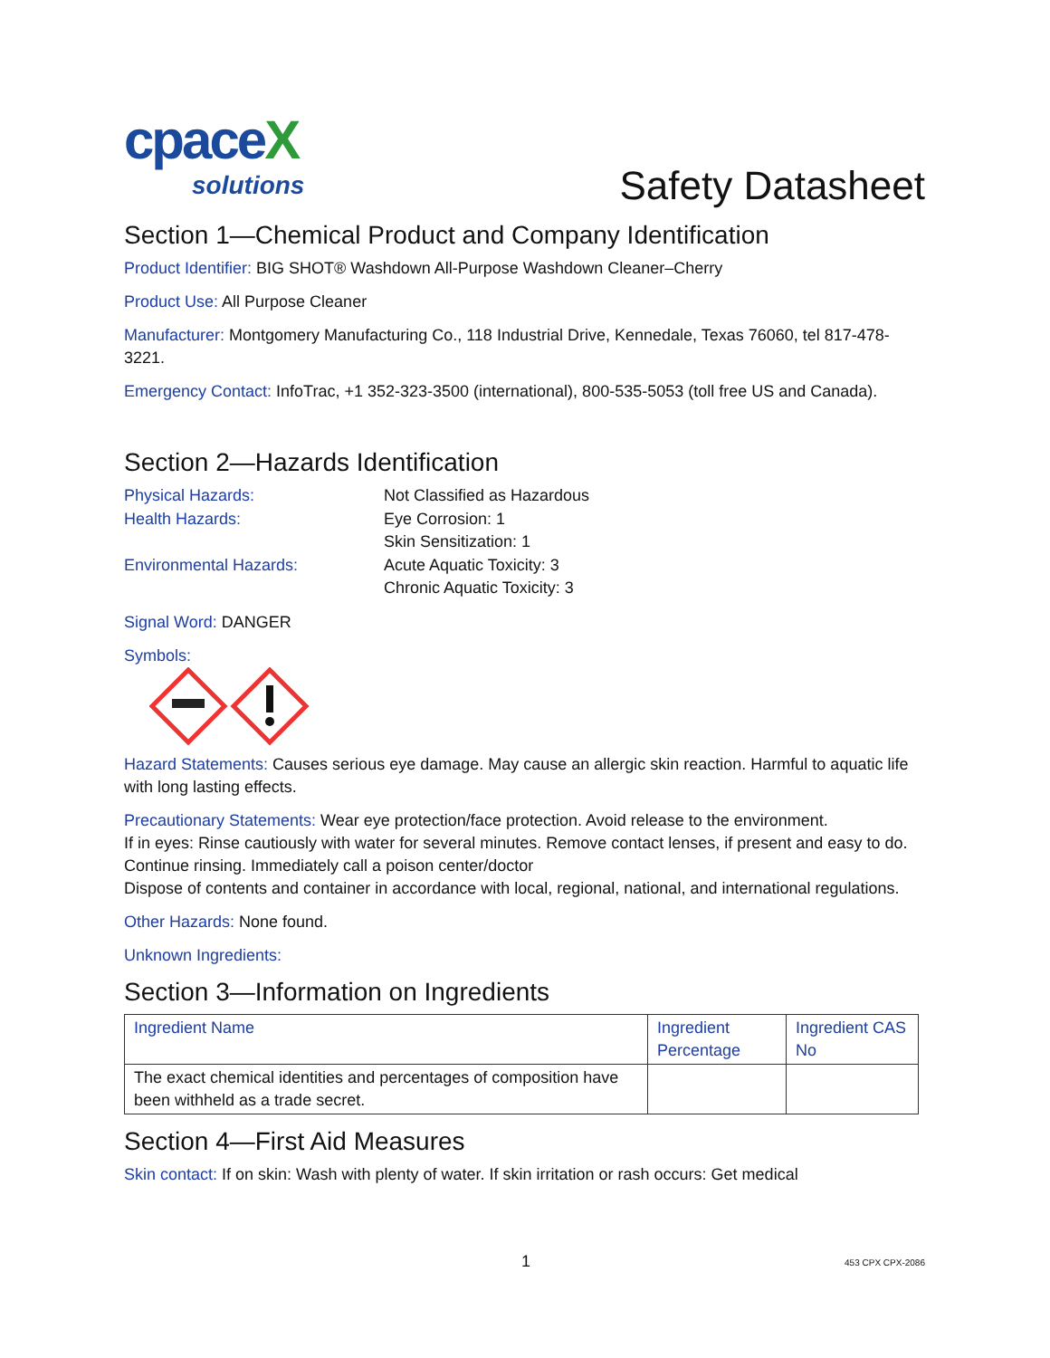cpaceX
solutions
Safety Datasheet
Section 1—Chemical Product and Company Identification
Product Identifier: BIG SHOT® Washdown All-Purpose Washdown Cleaner–Cherry
Product Use: All Purpose Cleaner
Manufacturer: Montgomery Manufacturing Co., 118 Industrial Drive, Kennedale, Texas 76060, tel 817-478-3221.
Emergency Contact: InfoTrac, +1 352-323-3500 (international), 800-535-5053 (toll free US and Canada).
Section 2—Hazards Identification
Physical Hazards:
Not Classified as Hazardous
Health Hazards:
Eye Corrosion: 1
Skin Sensitization: 1
Environmental Hazards:
Acute Aquatic Toxicity: 3
Chronic Aquatic Toxicity: 3
Signal Word: DANGER
Symbols:
Hazard Statements: Causes serious eye damage. May cause an allergic skin reaction. Harmful to aquatic life with long lasting effects.
Precautionary Statements: Wear eye protection/face protection. Avoid release to the environment.
If in eyes: Rinse cautiously with water for several minutes. Remove contact lenses, if present and easy to do. Continue rinsing. Immediately call a poison center/doctor
Dispose of contents and container in accordance with local, regional, national, and international regulations.
Other Hazards: None found.
Unknown Ingredients:
Section 3—Information on Ingredients
| Ingredient Name | Ingredient Percentage | Ingredient CAS No |
| --- | --- | --- |
| The exact chemical identities and percentages of composition have been withheld as a trade secret. | | |
Section 4—First Aid Measures
Skin contact: If on skin: Wash with plenty of water. If skin irritation or rash occurs: Get medical
1 453 CPX CPX-2086